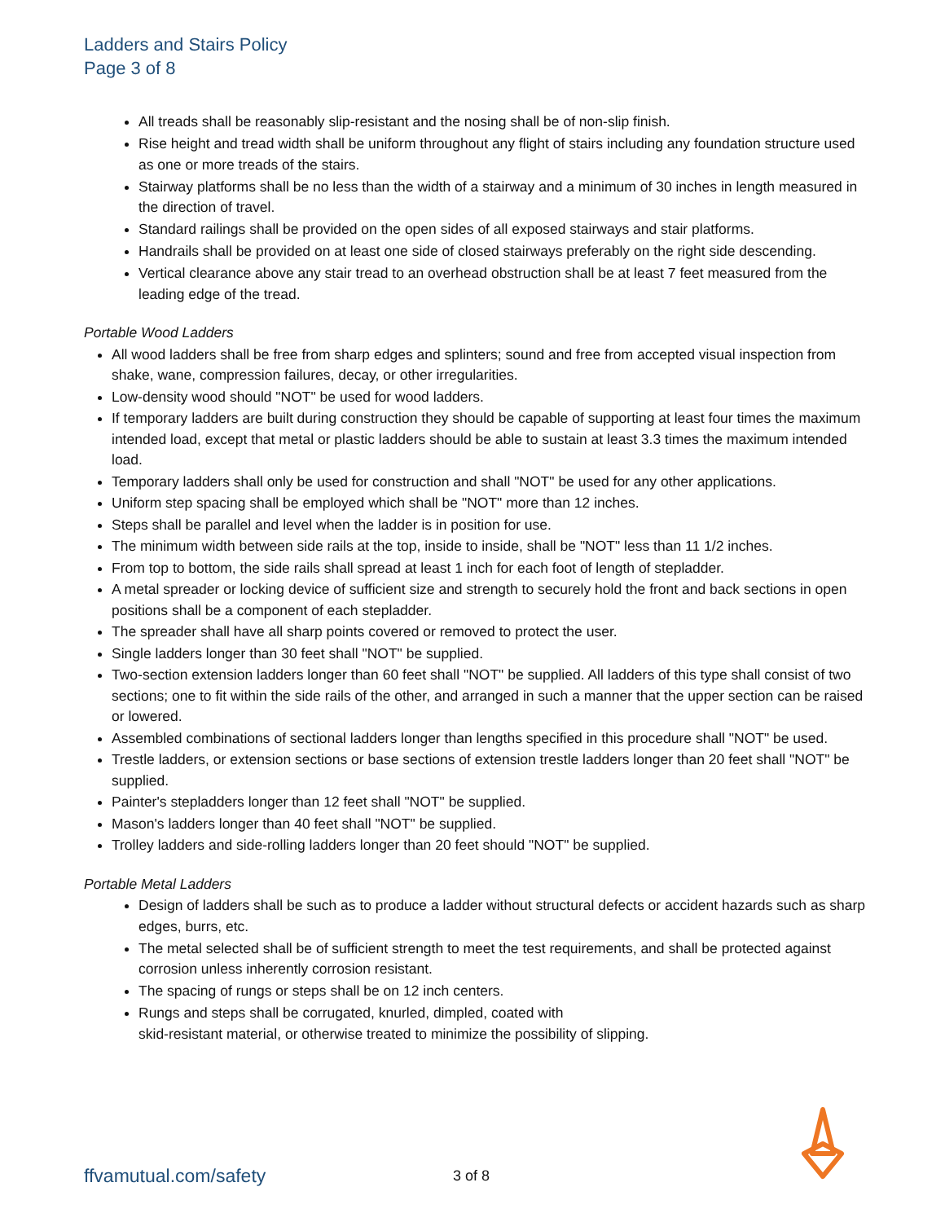Ladders and Stairs Policy
Page 3 of 8
All treads shall be reasonably slip-resistant and the nosing shall be of non-slip finish.
Rise height and tread width shall be uniform throughout any flight of stairs including any foundation structure used as one or more treads of the stairs.
Stairway platforms shall be no less than the width of a stairway and a minimum of 30 inches in length measured in the direction of travel.
Standard railings shall be provided on the open sides of all exposed stairways and stair platforms.
Handrails shall be provided on at least one side of closed stairways preferably on the right side descending.
Vertical clearance above any stair tread to an overhead obstruction shall be at least 7 feet measured from the leading edge of the tread.
Portable Wood Ladders
All wood ladders shall be free from sharp edges and splinters; sound and free from accepted visual inspection from shake, wane, compression failures, decay, or other irregularities.
Low-density wood should "NOT" be used for wood ladders.
If temporary ladders are built during construction they should be capable of supporting at least four times the maximum intended load, except that metal or plastic ladders should be able to sustain at least 3.3 times the maximum intended load.
Temporary ladders shall only be used for construction and shall "NOT" be used for any other applications.
Uniform step spacing shall be employed which shall be "NOT" more than 12 inches.
Steps shall be parallel and level when the ladder is in position for use.
The minimum width between side rails at the top, inside to inside, shall be "NOT" less than 11 1/2 inches.
From top to bottom, the side rails shall spread at least 1 inch for each foot of length of stepladder.
A metal spreader or locking device of sufficient size and strength to securely hold the front and back sections in open positions shall be a component of each stepladder.
The spreader shall have all sharp points covered or removed to protect the user.
Single ladders longer than 30 feet shall "NOT" be supplied.
Two-section extension ladders longer than 60 feet shall "NOT" be supplied. All ladders of this type shall consist of two sections; one to fit within the side rails of the other, and arranged in such a manner that the upper section can be raised or lowered.
Assembled combinations of sectional ladders longer than lengths specified in this procedure shall "NOT" be used.
Trestle ladders, or extension sections or base sections of extension trestle ladders longer than 20 feet shall "NOT" be supplied.
Painter's stepladders longer than 12 feet shall "NOT" be supplied.
Mason's ladders longer than 40 feet shall "NOT" be supplied.
Trolley ladders and side-rolling ladders longer than 20 feet should "NOT" be supplied.
Portable Metal Ladders
Design of ladders shall be such as to produce a ladder without structural defects or accident hazards such as sharp edges, burrs, etc.
The metal selected shall be of sufficient strength to meet the test requirements, and shall be protected against corrosion unless inherently corrosion resistant.
The spacing of rungs or steps shall be on 12 inch centers.
Rungs and steps shall be corrugated, knurled, dimpled, coated with
skid-resistant material, or otherwise treated to minimize the possibility of slipping.
ffvamutual.com/safety 3 of 8